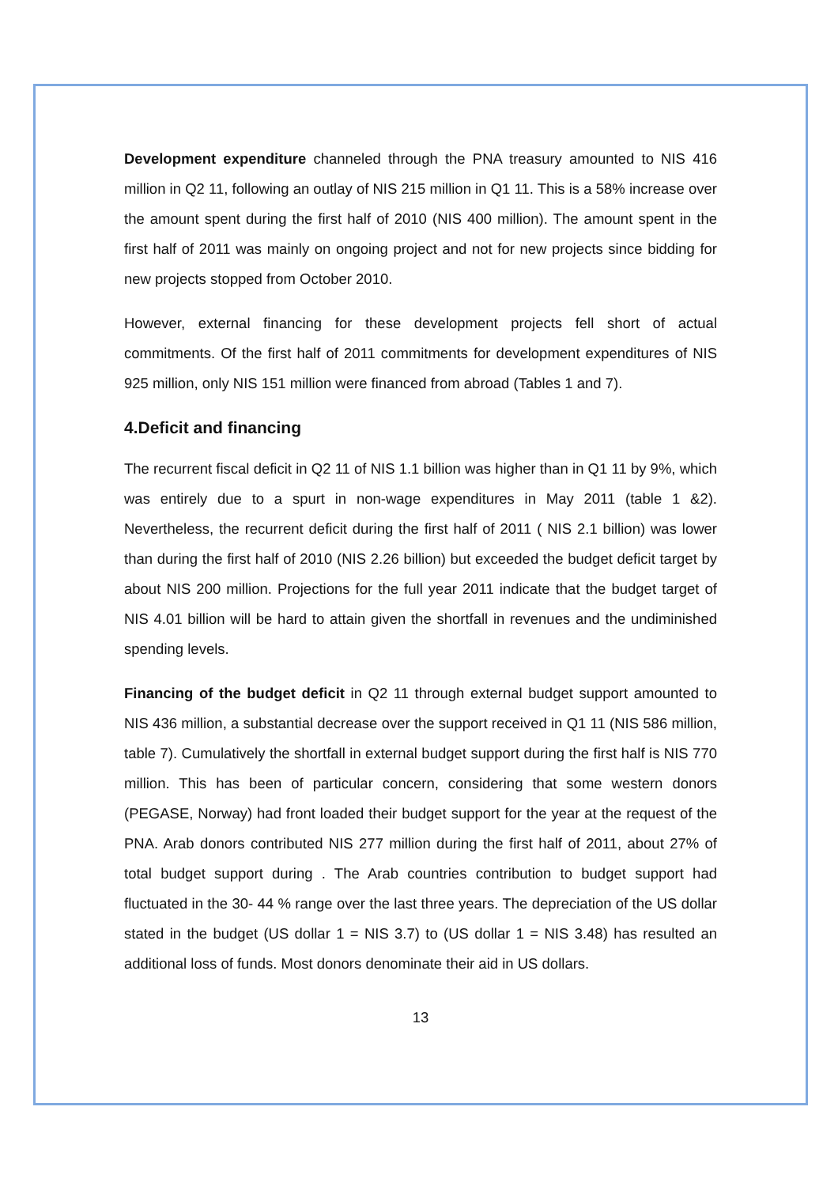Development expenditure channeled through the PNA treasury amounted to NIS 416 million in Q2 11, following an outlay of NIS 215 million in Q1 11. This is a 58% increase over the amount spent during the first half of 2010 (NIS 400 million). The amount spent in the first half of 2011 was mainly on ongoing project and not for new projects since bidding for new projects stopped from October 2010.
However, external financing for these development projects fell short of actual commitments. Of the first half of 2011 commitments for development expenditures of NIS 925 million, only NIS 151 million were financed from abroad (Tables 1 and 7).
4.Deficit and financing
The recurrent fiscal deficit in Q2 11 of NIS 1.1 billion was higher than in Q1 11 by 9%, which was entirely due to a spurt in non-wage expenditures in May 2011 (table 1 &2). Nevertheless, the recurrent deficit during the first half of 2011 ( NIS 2.1 billion) was lower than during the first half of 2010 (NIS 2.26 billion) but exceeded the budget deficit target by about NIS 200 million. Projections for the full year 2011 indicate that the budget target of NIS 4.01 billion will be hard to attain given the shortfall in revenues and the undiminished spending levels.
Financing of the budget deficit in Q2 11 through external budget support amounted to NIS 436 million, a substantial decrease over the support received in Q1 11 (NIS 586 million, table 7). Cumulatively the shortfall in external budget support during the first half is NIS 770 million. This has been of particular concern, considering that some western donors (PEGASE, Norway) had front loaded their budget support for the year at the request of the PNA. Arab donors contributed NIS 277 million during the first half of 2011, about 27% of total budget support during . The Arab countries contribution to budget support had fluctuated in the 30- 44 % range over the last three years. The depreciation of the US dollar stated in the budget (US dollar 1 = NIS 3.7) to (US dollar 1 = NIS 3.48) has resulted an additional loss of funds. Most donors denominate their aid in US dollars.
13